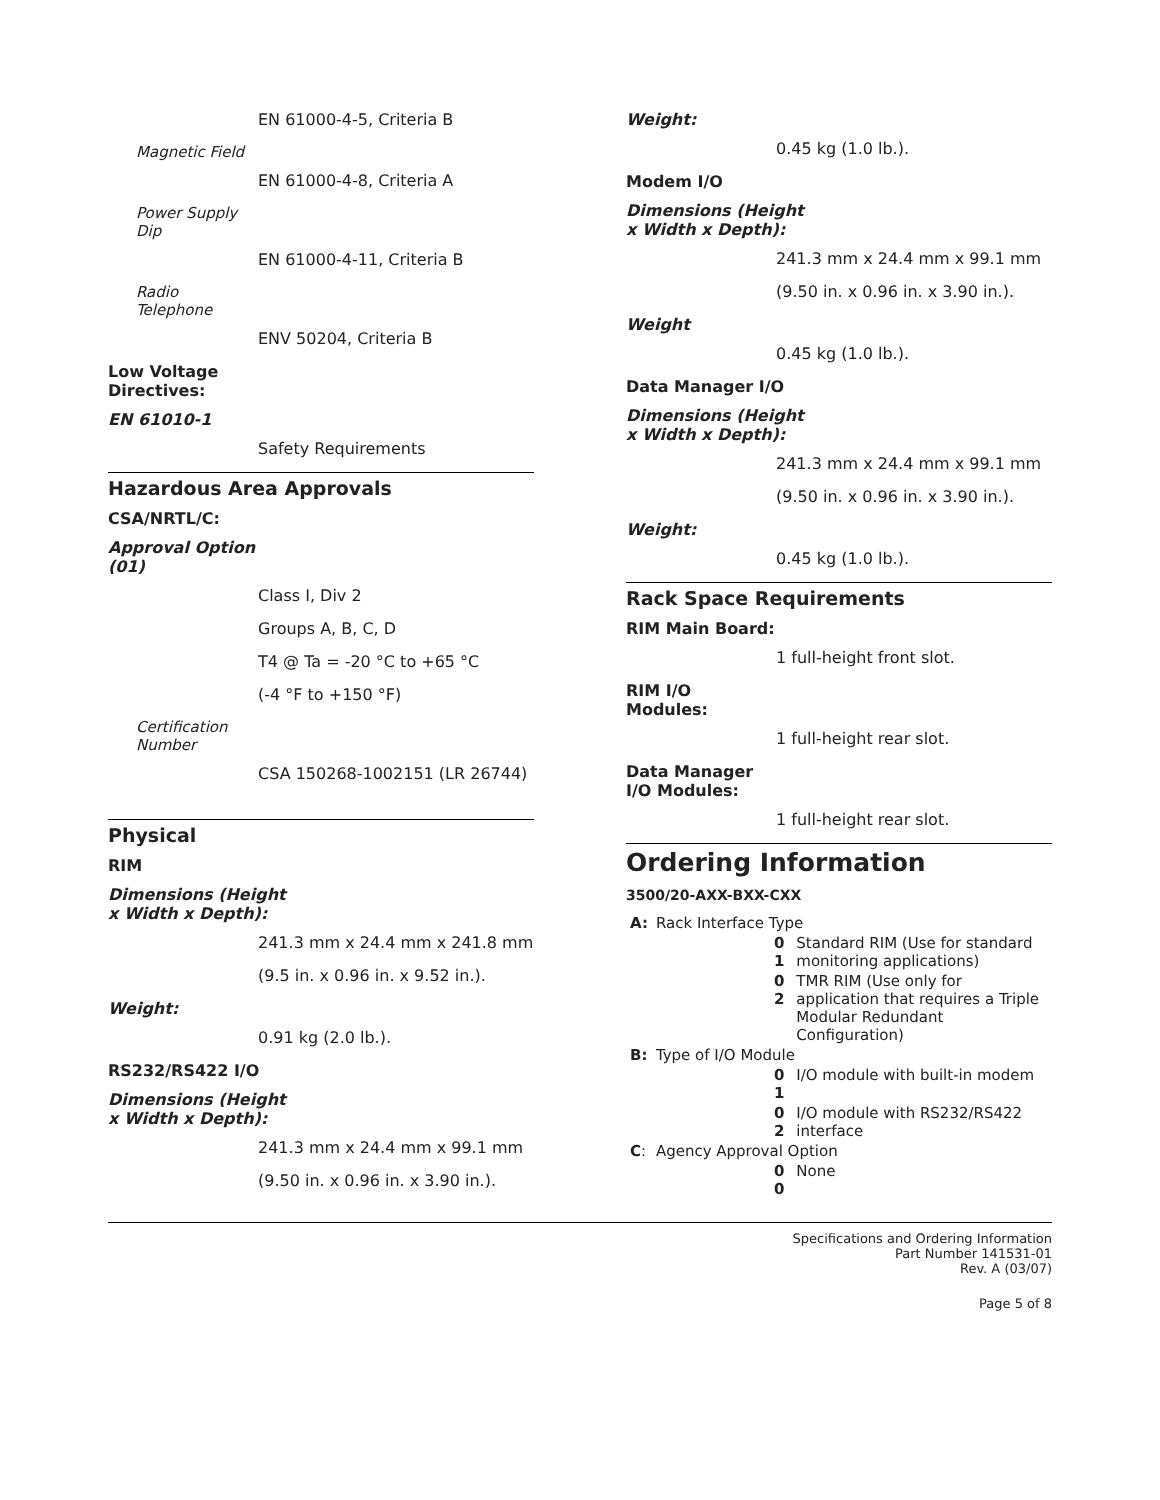EN 61000-4-5, Criteria B
Magnetic Field
EN 61000-4-8, Criteria A
Power Supply
Dip
EN 61000-4-11, Criteria B
Radio
Telephone
ENV 50204, Criteria B
Low Voltage
Directives:
EN 61010-1
Safety Requirements
Hazardous Area Approvals
CSA/NRTL/C:
Approval Option
(01)
Class I, Div 2
Groups A, B, C, D
T4 @ Ta = -20 °C to +65 °C
(-4 °F to +150 °F)
Certification
Number
CSA 150268-1002151 (LR 26744)
Physical
RIM
Dimensions (Height
x Width x Depth):
241.3 mm x 24.4 mm x 241.8 mm
(9.5 in. x 0.96 in. x 9.52 in.).
Weight:
0.91 kg (2.0 lb.).
RS232/RS422 I/O
Dimensions (Height
x Width x Depth):
241.3 mm x 24.4 mm x 99.1 mm
(9.50 in. x 0.96 in. x 3.90 in.).
Weight:
0.45 kg (1.0 lb.).
Modem I/O
Dimensions (Height
x Width x Depth):
241.3 mm x 24.4 mm x 99.1 mm
(9.50 in. x 0.96 in. x 3.90 in.).
Weight
0.45 kg (1.0 lb.).
Data Manager I/O
Dimensions (Height
x Width x Depth):
241.3 mm x 24.4 mm x 99.1 mm
(9.50 in. x 0.96 in. x 3.90 in.).
Weight:
0.45 kg (1.0 lb.).
Rack Space Requirements
RIM Main Board:
1 full-height front slot.
RIM I/O
Modules:
1 full-height rear slot.
Data Manager
I/O Modules:
1 full-height rear slot.
Ordering Information
3500/20-AXX-BXX-CXX
| A: | Rack Interface Type | | |
| | | 0 1 | Standard RIM (Use for standard monitoring applications) |
| | | 0 2 | TMR RIM (Use only for application that requires a Triple Modular Redundant Configuration) |
| B: | Type of I/O Module | | |
| | | 0 1 | I/O module with built-in modem |
| | | 0 2 | I/O module with RS232/RS422 interface |
| C : | Agency Approval Option | | |
| | | 0 0 | None |
Specifications and Ordering Information
Part Number 141531-01
Rev. A (03/07)
Page 5 of 8